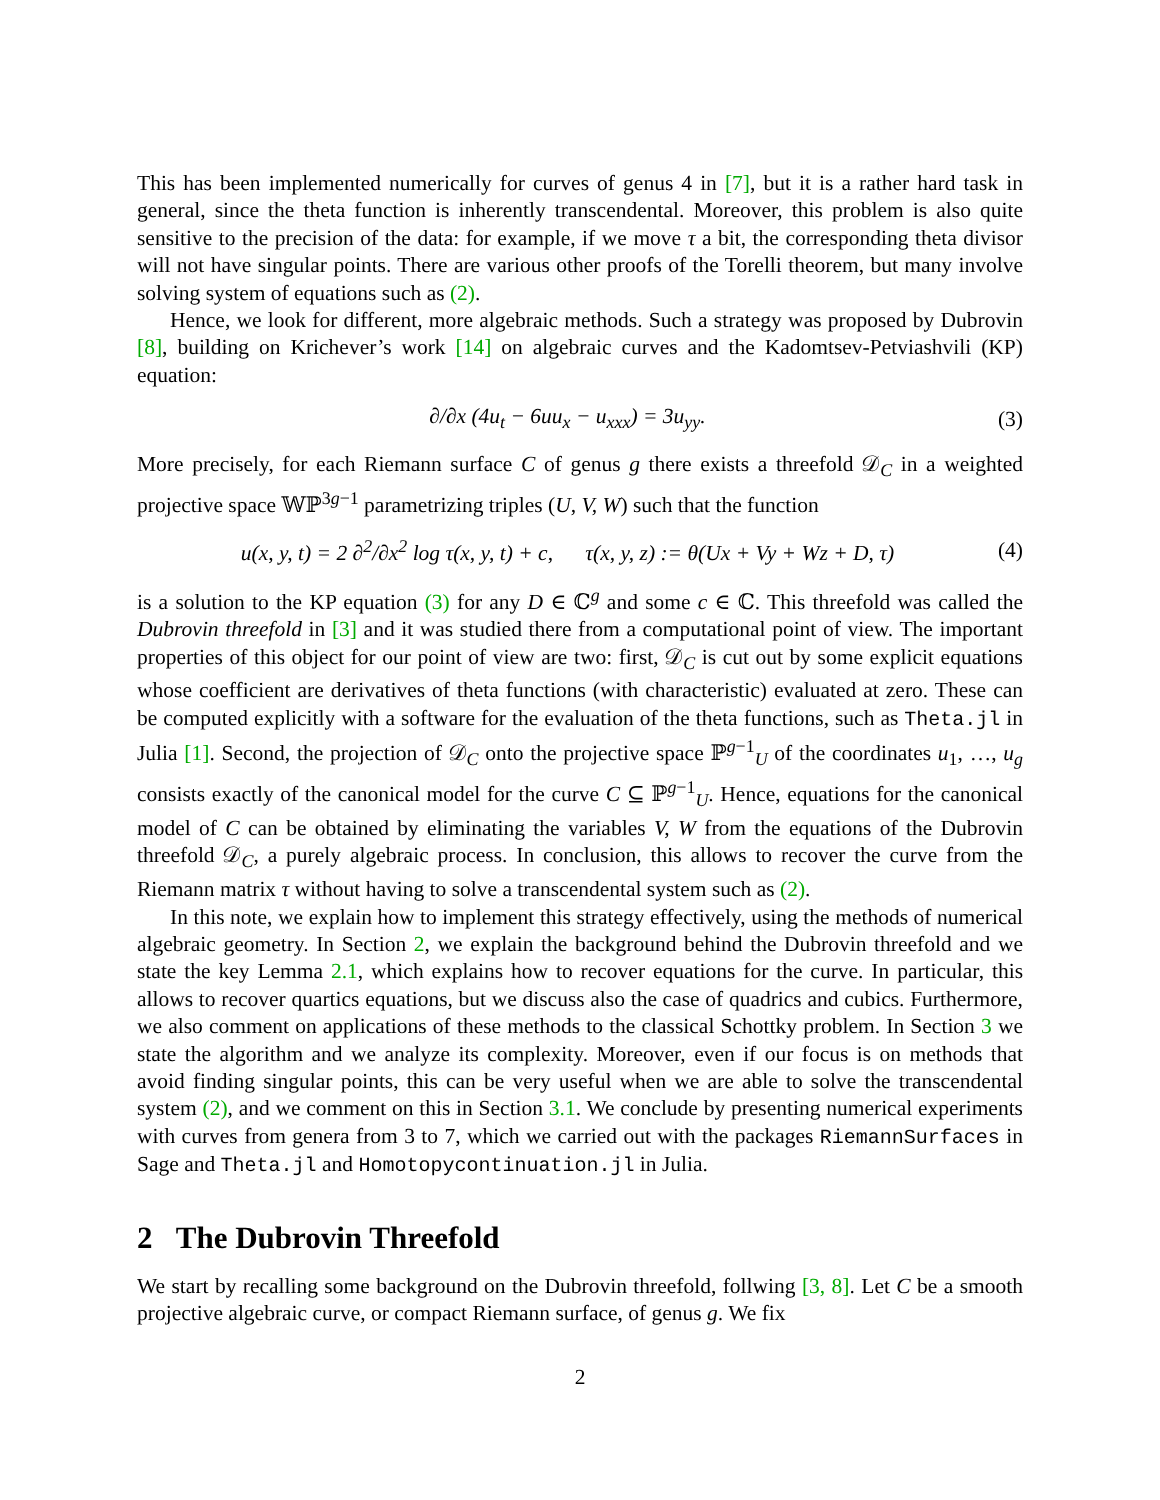This has been implemented numerically for curves of genus 4 in [7], but it is a rather hard task in general, since the theta function is inherently transcendental. Moreover, this problem is also quite sensitive to the precision of the data: for example, if we move τ a bit, the corresponding theta divisor will not have singular points. There are various other proofs of the Torelli theorem, but many involve solving system of equations such as (2).
Hence, we look for different, more algebraic methods. Such a strategy was proposed by Dubrovin [8], building on Krichever’s work [14] on algebraic curves and the Kadomtsev-Petviashvili (KP) equation:
∂/∂x (4u<sub>t</sub> − 6uu<sub>x</sub> − u<sub>xxx</sub>) = 3u<sub>yy</sub>. (3)
More precisely, for each Riemann surface C of genus g there exists a threefold 𝒟<sub>C</sub> in a weighted projective space 𝕎ℙ<sup>3g−1</sup> parametrizing triples (U, V, W) such that the function
u(x, y, t) = 2 ∂<sup>2</sup>/∂x<sup>2</sup> log τ(x, y, t) + c, τ(x, y, z) := θ(Ux + Vy + Wz + D, τ) (4)
is a solution to the KP equation (3) for any D ∈ ℂ<sup>g</sup> and some c ∈ ℂ. This threefold was called the Dubrovin threefold in [3] and it was studied there from a computational point of view. The important properties of this object for our point of view are two: first, 𝒟<sub>C</sub> is cut out by some explicit equations whose coefficient are derivatives of theta functions (with characteristic) evaluated at zero. These can be computed explicitly with a software for the evaluation of the theta functions, such as Theta.jl in Julia [1]. Second, the projection of 𝒟<sub>C</sub> onto the projective space ℙ<sup>g−1</sup><sub>U</sub> of the coordinates u<sub>1</sub>, …, u<sub>g</sub> consists exactly of the canonical model for the curve C ⊆ ℙ<sup>g−1</sup><sub>U</sub>. Hence, equations for the canonical model of C can be obtained by eliminating the variables V, W from the equations of the Dubrovin threefold 𝒟<sub>C</sub>, a purely algebraic process. In conclusion, this allows to recover the curve from the Riemann matrix τ without having to solve a transcendental system such as (2).
In this note, we explain how to implement this strategy effectively, using the methods of numerical algebraic geometry. In Section 2, we explain the background behind the Dubrovin threefold and we state the key Lemma 2.1, which explains how to recover equations for the curve. In particular, this allows to recover quartics equations, but we discuss also the case of quadrics and cubics. Furthermore, we also comment on applications of these methods to the classical Schottky problem. In Section 3 we state the algorithm and we analyze its complexity. Moreover, even if our focus is on methods that avoid finding singular points, this can be very useful when we are able to solve the transcendental system (2), and we comment on this in Section 3.1. We conclude by presenting numerical experiments with curves from genera from 3 to 7, which we carried out with the packages RiemannSurfaces in Sage and Theta.jl and Homotopycontinuation.jl in Julia.
2 The Dubrovin Threefold
We start by recalling some background on the Dubrovin threefold, follwing [3, 8]. Let C be a smooth projective algebraic curve, or compact Riemann surface, of genus g. We fix
2